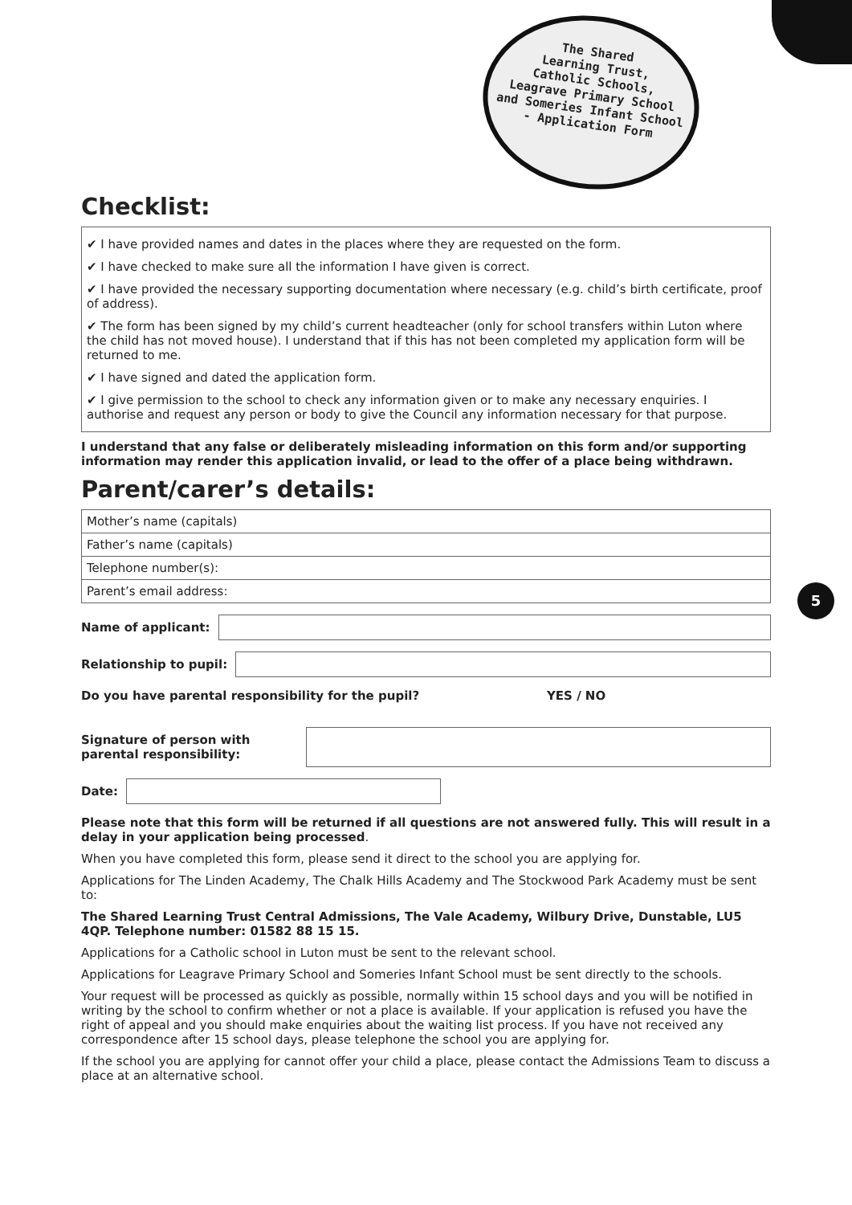The Shared
Learning Trust,
Catholic Schools,
Leagrave Primary School
and Someries Infant School
- Application Form
Checklist:
✔ I have provided names and dates in the places where they are requested on the form.
✔ I have checked to make sure all the information I have given is correct.
✔ I have provided the necessary supporting documentation where necessary (e.g. child’s birth certificate, proof of address).
✔ The form has been signed by my child’s current headteacher (only for school transfers within Luton where the child has not moved house). I understand that if this has not been completed my application form will be returned to me.
✔ I have signed and dated the application form.
✔ I give permission to the school to check any information given or to make any necessary enquiries. I authorise and request any person or body to give the Council any information necessary for that purpose.
I understand that any false or deliberately misleading information on this form and/or supporting information may render this application invalid, or lead to the offer of a place being withdrawn.
Parent/carer’s details:
| Mother’s name (capitals) |
| Father’s name (capitals) |
| Telephone number(s): |
| Parent’s email address: |
Name of applicant:
Relationship to pupil:
Do you have parental responsibility for the pupil? YES / NO
Signature of person with parental responsibility:
Date:
Please note that this form will be returned if all questions are not answered fully. This will result in a delay in your application being processed.
When you have completed this form, please send it direct to the school you are applying for.
Applications for The Linden Academy, The Chalk Hills Academy and The Stockwood Park Academy must be sent to:
The Shared Learning Trust Central Admissions, The Vale Academy, Wilbury Drive, Dunstable, LU5 4QP. Telephone number: 01582 88 15 15.
Applications for a Catholic school in Luton must be sent to the relevant school.
Applications for Leagrave Primary School and Someries Infant School must be sent directly to the schools.
Your request will be processed as quickly as possible, normally within 15 school days and you will be notified in writing by the school to confirm whether or not a place is available. If your application is refused you have the right of appeal and you should make enquiries about the waiting list process. If you have not received any correspondence after 15 school days, please telephone the school you are applying for.
If the school you are applying for cannot offer your child a place, please contact the Admissions Team to discuss a place at an alternative school.
5